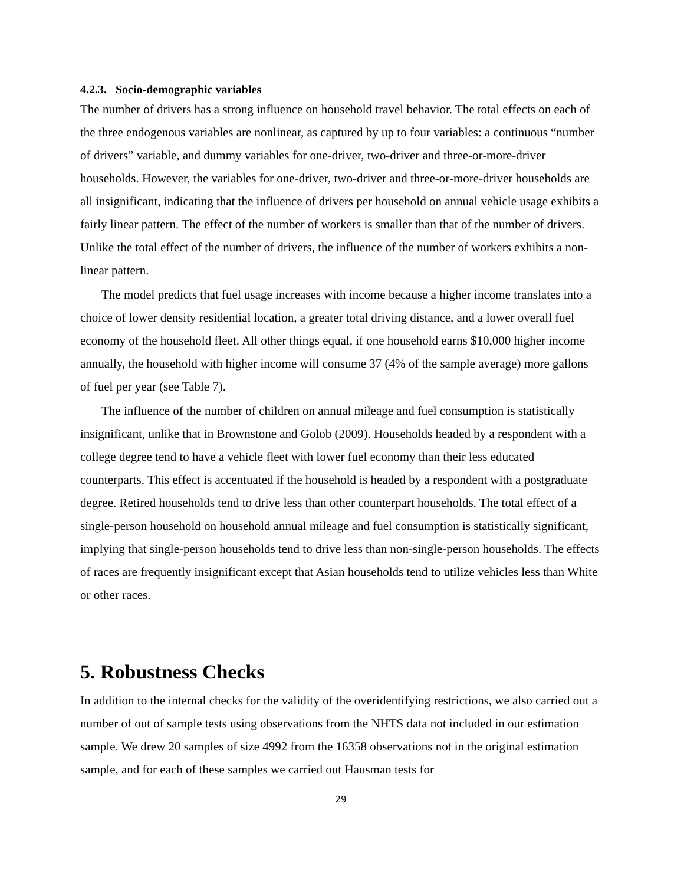4.2.3. Socio-demographic variables
The number of drivers has a strong influence on household travel behavior. The total effects on each of the three endogenous variables are nonlinear, as captured by up to four variables: a continuous “number of drivers” variable, and dummy variables for one-driver, two-driver and three-or-more-driver households. However, the variables for one-driver, two-driver and three-or-more-driver households are all insignificant, indicating that the influence of drivers per household on annual vehicle usage exhibits a fairly linear pattern. The effect of the number of workers is smaller than that of the number of drivers. Unlike the total effect of the number of drivers, the influence of the number of workers exhibits a non-linear pattern.
The model predicts that fuel usage increases with income because a higher income translates into a choice of lower density residential location, a greater total driving distance, and a lower overall fuel economy of the household fleet. All other things equal, if one household earns $10,000 higher income annually, the household with higher income will consume 37 (4% of the sample average) more gallons of fuel per year (see Table 7).
The influence of the number of children on annual mileage and fuel consumption is statistically insignificant, unlike that in Brownstone and Golob (2009). Households headed by a respondent with a college degree tend to have a vehicle fleet with lower fuel economy than their less educated counterparts. This effect is accentuated if the household is headed by a respondent with a postgraduate degree. Retired households tend to drive less than other counterpart households. The total effect of a single-person household on household annual mileage and fuel consumption is statistically significant, implying that single-person households tend to drive less than non-single-person households. The effects of races are frequently insignificant except that Asian households tend to utilize vehicles less than White or other races.
5. Robustness Checks
In addition to the internal checks for the validity of the overidentifying restrictions, we also carried out a number of out of sample tests using observations from the NHTS data not included in our estimation sample. We drew 20 samples of size 4992 from the 16358 observations not in the original estimation sample, and for each of these samples we carried out Hausman tests for
29